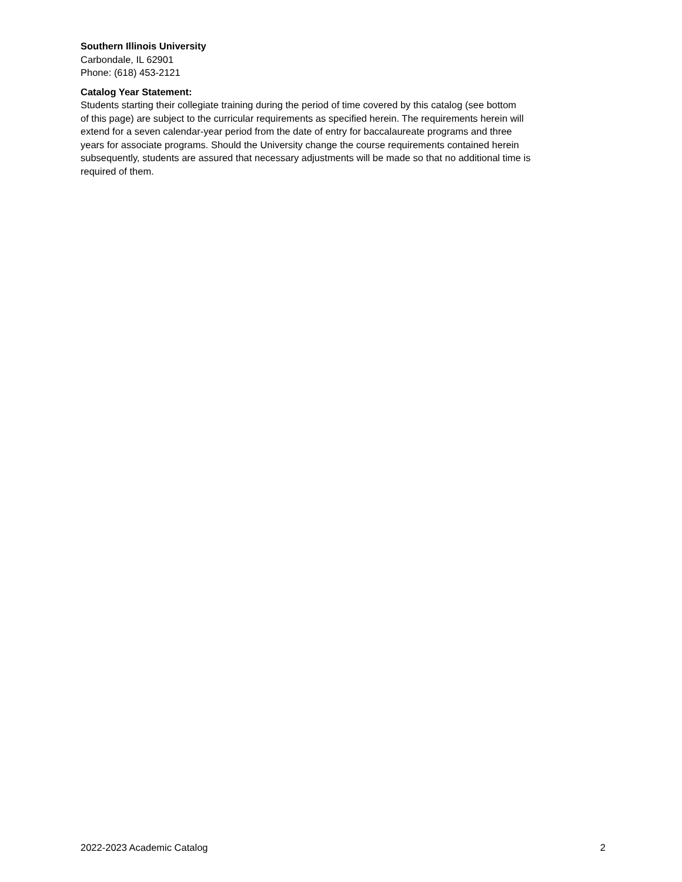Southern Illinois University
Carbondale, IL 62901
Phone: (618) 453-2121
Catalog Year Statement:
Students starting their collegiate training during the period of time covered by this catalog (see bottom
of this page) are subject to the curricular requirements as specified herein. The requirements herein will
extend for a seven calendar-year period from the date of entry for baccalaureate programs and three
years for associate programs. Should the University change the course requirements contained herein
subsequently, students are assured that necessary adjustments will be made so that no additional time is
required of them.
2022-2023 Academic Catalog 2